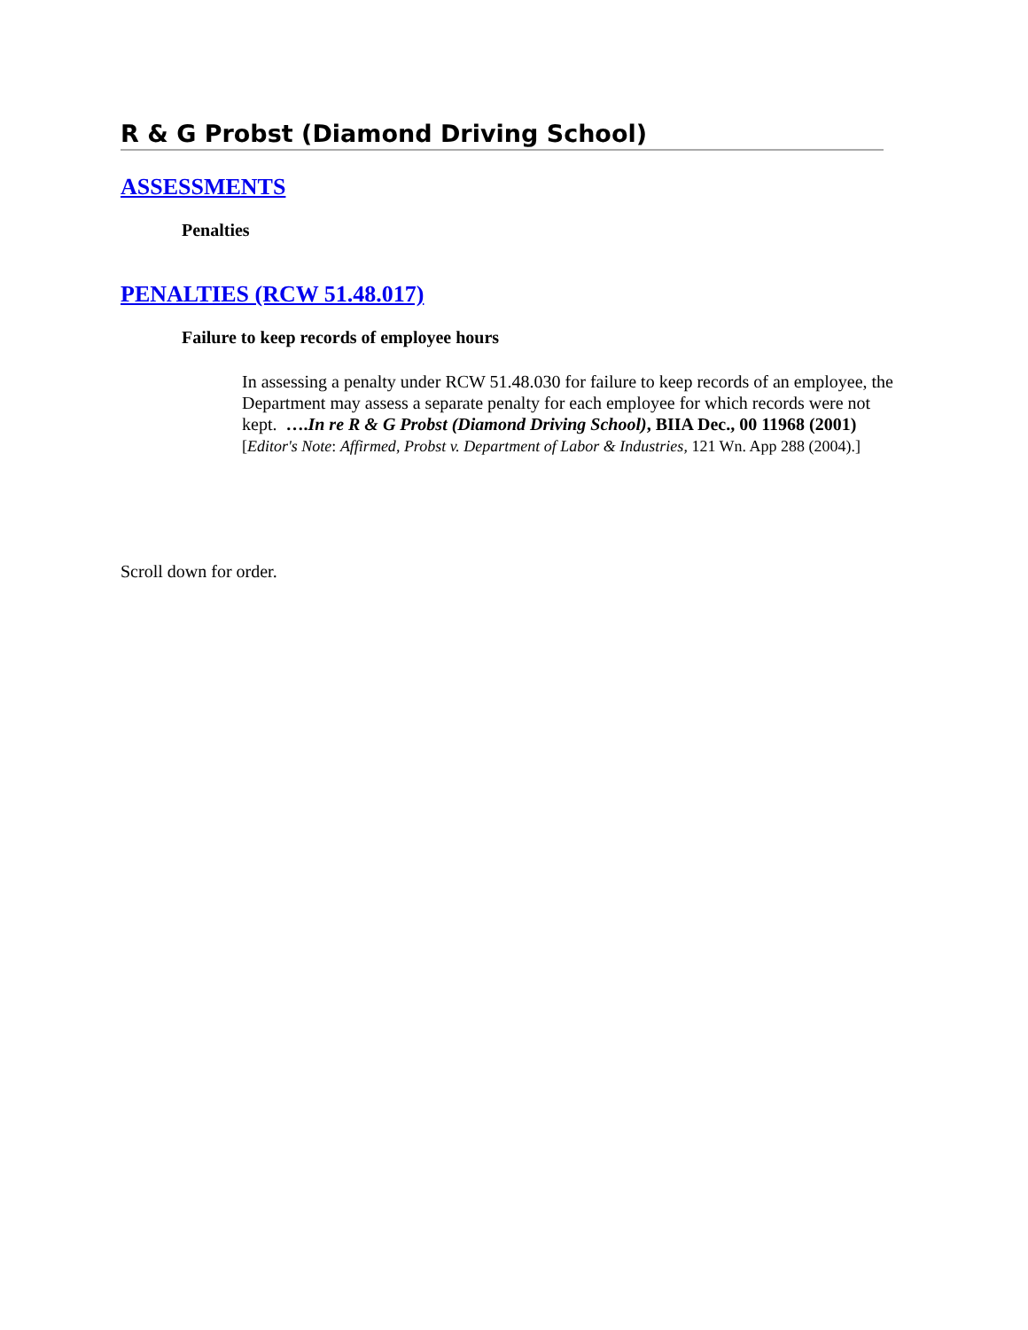R & G Probst (Diamond Driving School)
ASSESSMENTS
Penalties
PENALTIES (RCW 51.48.017)
Failure to keep records of employee hours
In assessing a penalty under RCW 51.48.030 for failure to keep records of an employee, the Department may assess a separate penalty for each employee for which records were not kept. ….In re R & G Probst (Diamond Driving School), BIIA Dec., 00 11968 (2001) [Editor's Note: Affirmed, Probst v. Department of Labor & Industries, 121 Wn. App 288 (2004).]
Scroll down for order.